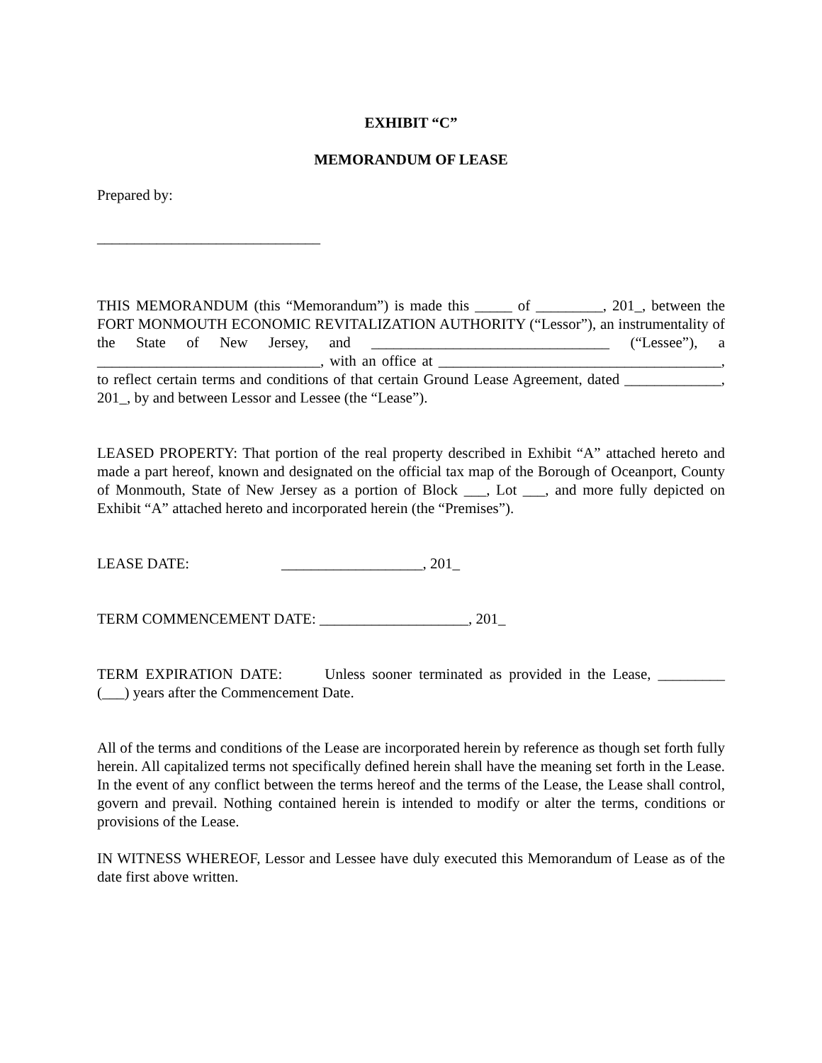EXHIBIT “C”
MEMORANDUM OF LEASE
Prepared by:
______________________________
THIS MEMORANDUM (this “Memorandum”) is made this _____ of _________, 201_, between the FORT MONMOUTH ECONOMIC REVITALIZATION AUTHORITY (“Lessor”), an instrumentality of the State of New Jersey, and ________________________________ (“Lessee”), a ______________________________, with an office at ______________________________________, to reflect certain terms and conditions of that certain Ground Lease Agreement, dated _____________, 201_, by and between Lessor and Lessee (the “Lease”).
LEASED PROPERTY: That portion of the real property described in Exhibit “A” attached hereto and made a part hereof, known and designated on the official tax map of the Borough of Oceanport, County of Monmouth, State of New Jersey as a portion of Block ___, Lot ___, and more fully depicted on Exhibit “A” attached hereto and incorporated herein (the “Premises”).
LEASE DATE: ___________________, 201_
TERM COMMENCEMENT DATE: ____________________, 201_
TERM EXPIRATION DATE: Unless sooner terminated as provided in the Lease, _________ (___) years after the Commencement Date.
All of the terms and conditions of the Lease are incorporated herein by reference as though set forth fully herein. All capitalized terms not specifically defined herein shall have the meaning set forth in the Lease. In the event of any conflict between the terms hereof and the terms of the Lease, the Lease shall control, govern and prevail. Nothing contained herein is intended to modify or alter the terms, conditions or provisions of the Lease.
IN WITNESS WHEREOF, Lessor and Lessee have duly executed this Memorandum of Lease as of the date first above written.